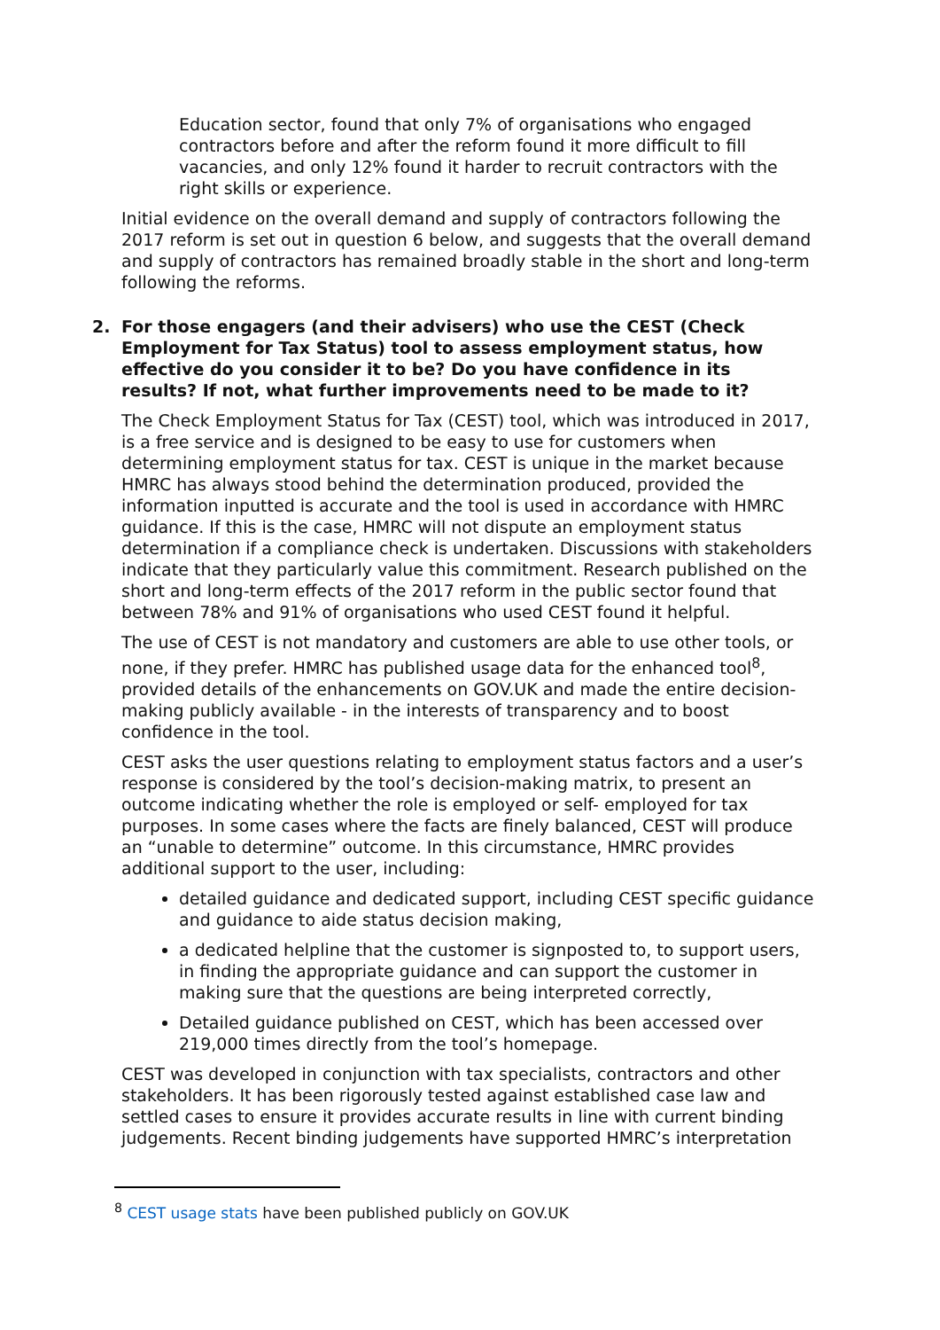Education sector, found that only 7% of organisations who engaged contractors before and after the reform found it more difficult to fill vacancies, and only 12% found it harder to recruit contractors with the right skills or experience.
Initial evidence on the overall demand and supply of contractors following the 2017 reform is set out in question 6 below, and suggests that the overall demand and supply of contractors has remained broadly stable in the short and long-term following the reforms.
2. For those engagers (and their advisers) who use the CEST (Check Employment for Tax Status) tool to assess employment status, how effective do you consider it to be? Do you have confidence in its results? If not, what further improvements need to be made to it?
The Check Employment Status for Tax (CEST) tool, which was introduced in 2017, is a free service and is designed to be easy to use for customers when determining employment status for tax. CEST is unique in the market because HMRC has always stood behind the determination produced, provided the information inputted is accurate and the tool is used in accordance with HMRC guidance. If this is the case, HMRC will not dispute an employment status determination if a compliance check is undertaken. Discussions with stakeholders indicate that they particularly value this commitment. Research published on the short and long-term effects of the 2017 reform in the public sector found that between 78% and 91% of organisations who used CEST found it helpful.
The use of CEST is not mandatory and customers are able to use other tools, or none, if they prefer. HMRC has published usage data for the enhanced tool<sup>8</sup>, provided details of the enhancements on GOV.UK and made the entire decision-making publicly available - in the interests of transparency and to boost confidence in the tool.
CEST asks the user questions relating to employment status factors and a user’s response is considered by the tool’s decision-making matrix, to present an outcome indicating whether the role is employed or self- employed for tax purposes. In some cases where the facts are finely balanced, CEST will produce an “unable to determine” outcome. In this circumstance, HMRC provides additional support to the user, including:
detailed guidance and dedicated support, including CEST specific guidance and guidance to aide status decision making,
a dedicated helpline that the customer is signposted to, to support users, in finding the appropriate guidance and can support the customer in making sure that the questions are being interpreted correctly,
Detailed guidance published on CEST, which has been accessed over 219,000 times directly from the tool’s homepage.
CEST was developed in conjunction with tax specialists, contractors and other stakeholders. It has been rigorously tested against established case law and settled cases to ensure it provides accurate results in line with current binding judgements. Recent binding judgements have supported HMRC’s interpretation
<sup>8</sup> CEST usage stats have been published publicly on GOV.UK